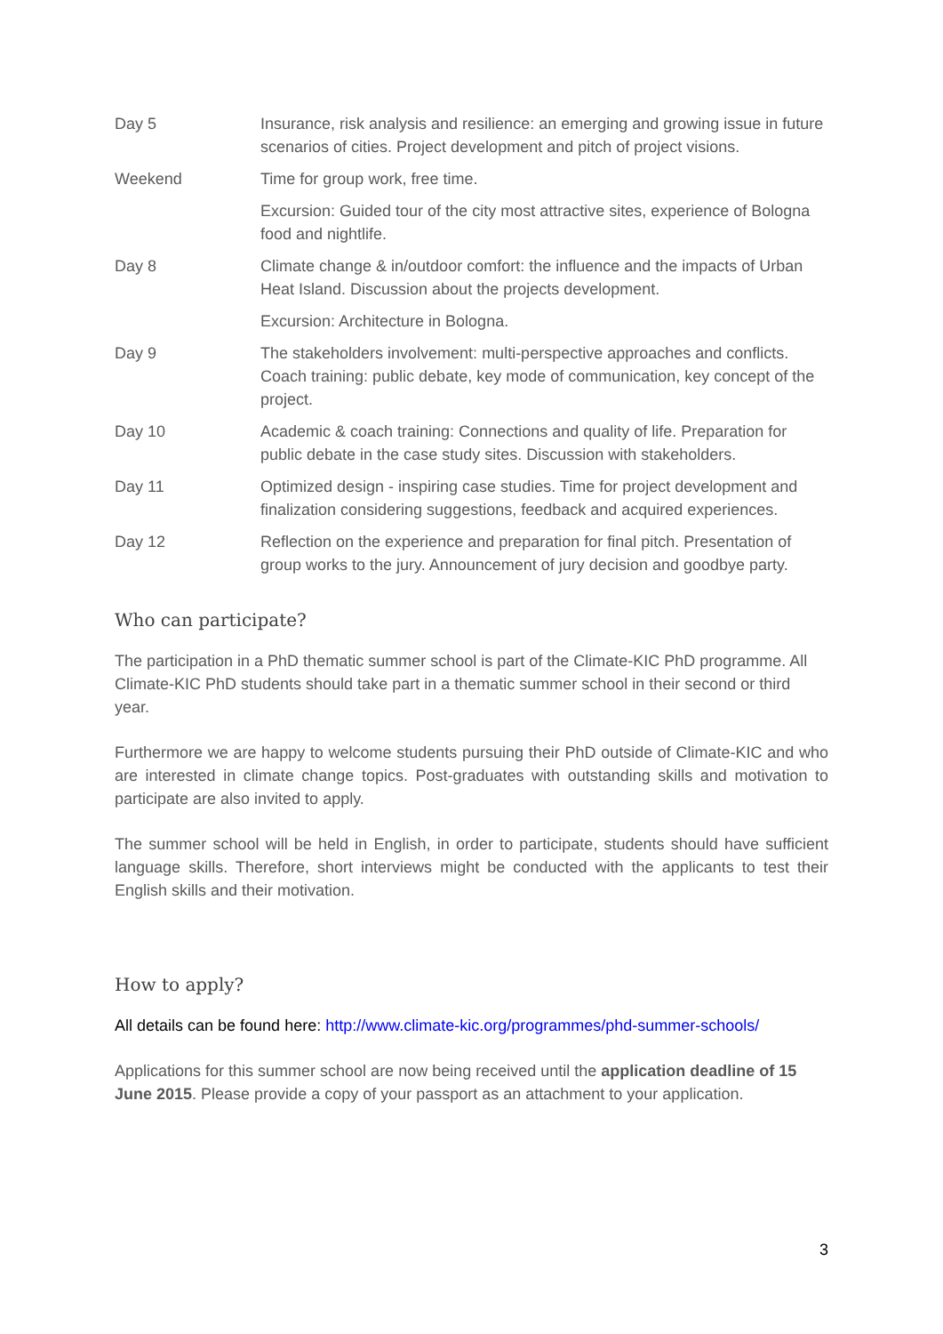| Day 5 | Insurance, risk analysis and resilience: an emerging and growing issue in future scenarios of cities. Project development and pitch of project visions. |
| Weekend | Time for group work, free time. |
| | Excursion: Guided tour of the city most attractive sites, experience of Bologna food and nightlife. |
| Day 8 | Climate change & in/outdoor comfort: the influence and the impacts of Urban Heat Island. Discussion about the projects development. |
| | Excursion: Architecture in Bologna. |
| Day 9 | The stakeholders involvement: multi-perspective approaches and conflicts. Coach training: public debate, key mode of communication, key concept of the project. |
| Day 10 | Academic & coach training: Connections and quality of life. Preparation for public debate in the case study sites. Discussion with stakeholders. |
| Day 11 | Optimized design - inspiring case studies. Time for project development and finalization considering suggestions, feedback and acquired experiences. |
| Day 12 | Reflection on the experience and preparation for final pitch. Presentation of group works to the jury. Announcement of jury decision and goodbye party. |
Who can participate?
The participation in a PhD thematic summer school is part of the Climate-KIC PhD programme. All Climate-KIC PhD students should take part in a thematic summer school in their second or third year.
Furthermore we are happy to welcome students pursuing their PhD outside of Climate-KIC and who are interested in climate change topics. Post-graduates with outstanding skills and motivation to participate are also invited to apply.
The summer school will be held in English, in order to participate, students should have sufficient language skills. Therefore, short interviews might be conducted with the applicants to test their English skills and their motivation.
How to apply?
All details can be found here: http://www.climate-kic.org/programmes/phd-summer-schools/
Applications for this summer school are now being received until the application deadline of 15 June 2015. Please provide a copy of your passport as an attachment to your application.
3